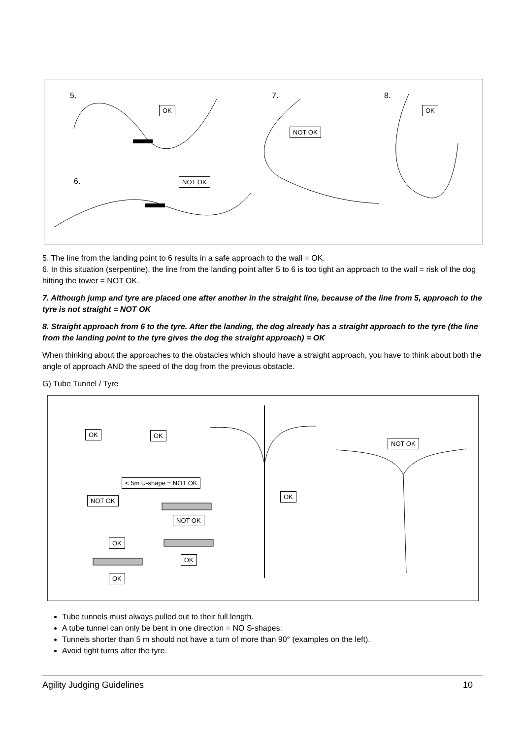5. 7. 8.
6.
OK
NOT OK
OK
NOT OK
5. The line from the landing point to 6 results in a safe approach to the wall = OK.
6. In this situation (serpentine), the line from the landing point after 5 to 6 is too tight an approach to the wall = risk of the dog hitting the tower = NOT OK.
7. Although jump and tyre are placed one after another in the straight line, because of the line from 5, approach to the tyre is not straight = NOT OK
8. Straight approach from 6 to the tyre. After the landing, the dog already has a straight approach to the tyre (the line from the landing point to the tyre gives the dog the straight approach) = OK
When thinking about the approaches to the obstacles which should have a straight approach, you have to think about both the angle of approach AND the speed of the dog from the previous obstacle.
G) Tube Tunnel / Tyre
OK OK
< 5m U-shape = NOT OK
NOT OK
NOT OK
OK
OK
OK
OK
NOT OK
Tube tunnels must always pulled out to their full length.
A tube tunnel can only be bent in one direction = NO S-shapes.
Tunnels shorter than 5 m should not have a turn of more than 90° (examples on the left).
Avoid tight turns after the tyre.
Agility Judging Guidelines 10